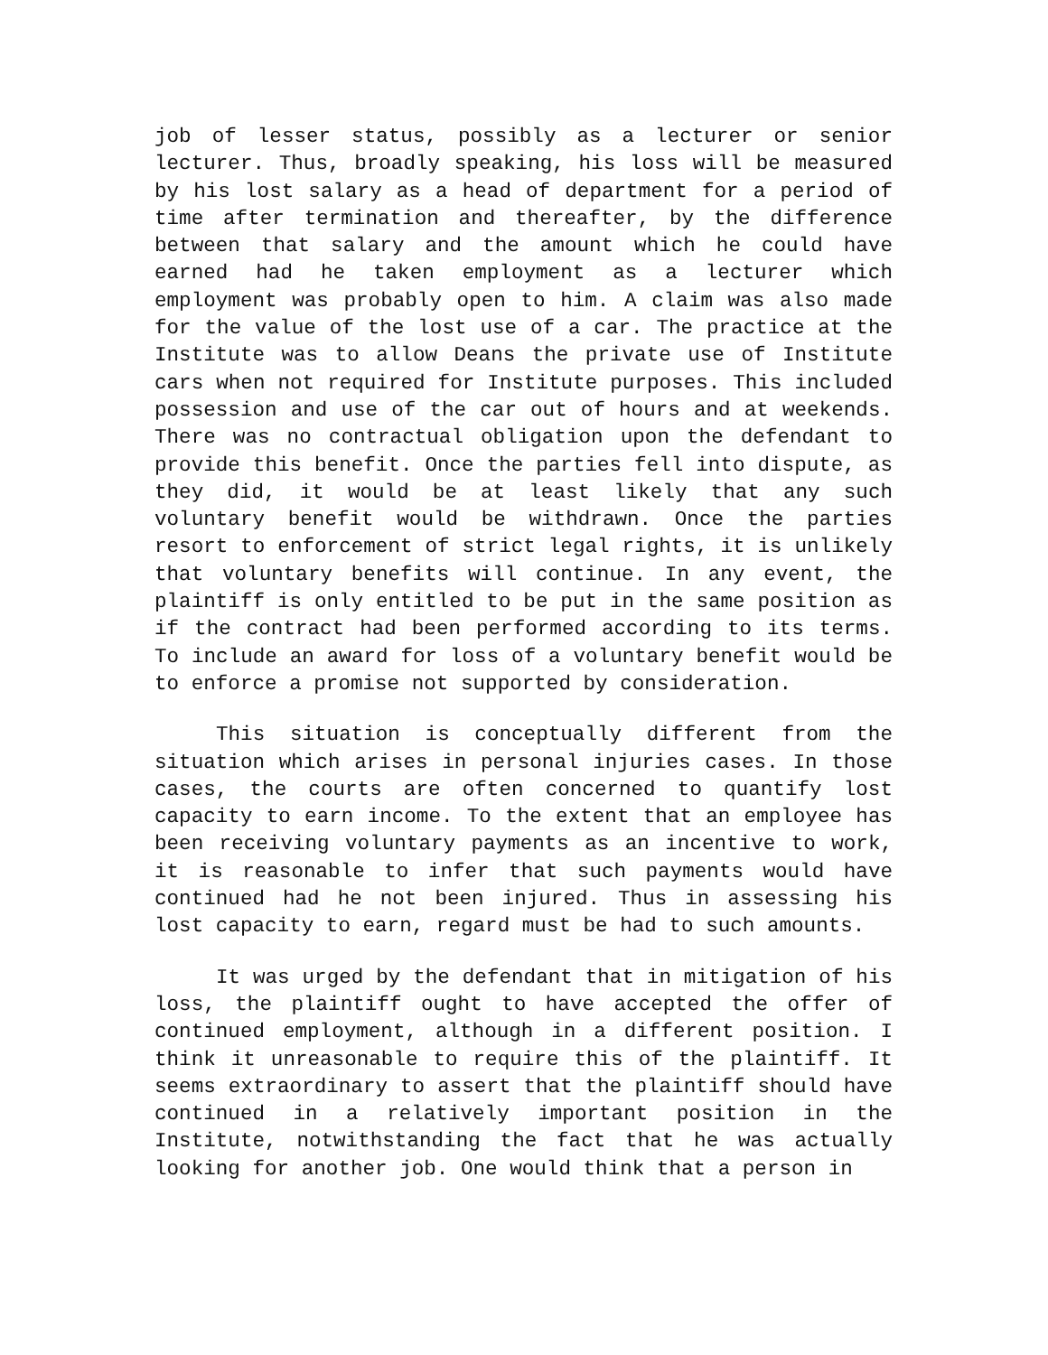job of lesser status, possibly as a lecturer or senior lecturer. Thus, broadly speaking, his loss will be measured by his lost salary as a head of department for a period of time after termination and thereafter, by the difference between that salary and the amount which he could have earned had he taken employment as a lecturer which employment was probably open to him. A claim was also made for the value of the lost use of a car. The practice at the Institute was to allow Deans the private use of Institute cars when not required for Institute purposes. This included possession and use of the car out of hours and at weekends. There was no contractual obligation upon the defendant to provide this benefit. Once the parties fell into dispute, as they did, it would be at least likely that any such voluntary benefit would be withdrawn. Once the parties resort to enforcement of strict legal rights, it is unlikely that voluntary benefits will continue. In any event, the plaintiff is only entitled to be put in the same position as if the contract had been performed according to its terms. To include an award for loss of a voluntary benefit would be to enforce a promise not supported by consideration.
This situation is conceptually different from the situation which arises in personal injuries cases. In those cases, the courts are often concerned to quantify lost capacity to earn income. To the extent that an employee has been receiving voluntary payments as an incentive to work, it is reasonable to infer that such payments would have continued had he not been injured. Thus in assessing his lost capacity to earn, regard must be had to such amounts.
It was urged by the defendant that in mitigation of his loss, the plaintiff ought to have accepted the offer of continued employment, although in a different position. I think it unreasonable to require this of the plaintiff. It seems extraordinary to assert that the plaintiff should have continued in a relatively important position in the Institute, notwithstanding the fact that he was actually looking for another job. One would think that a person in